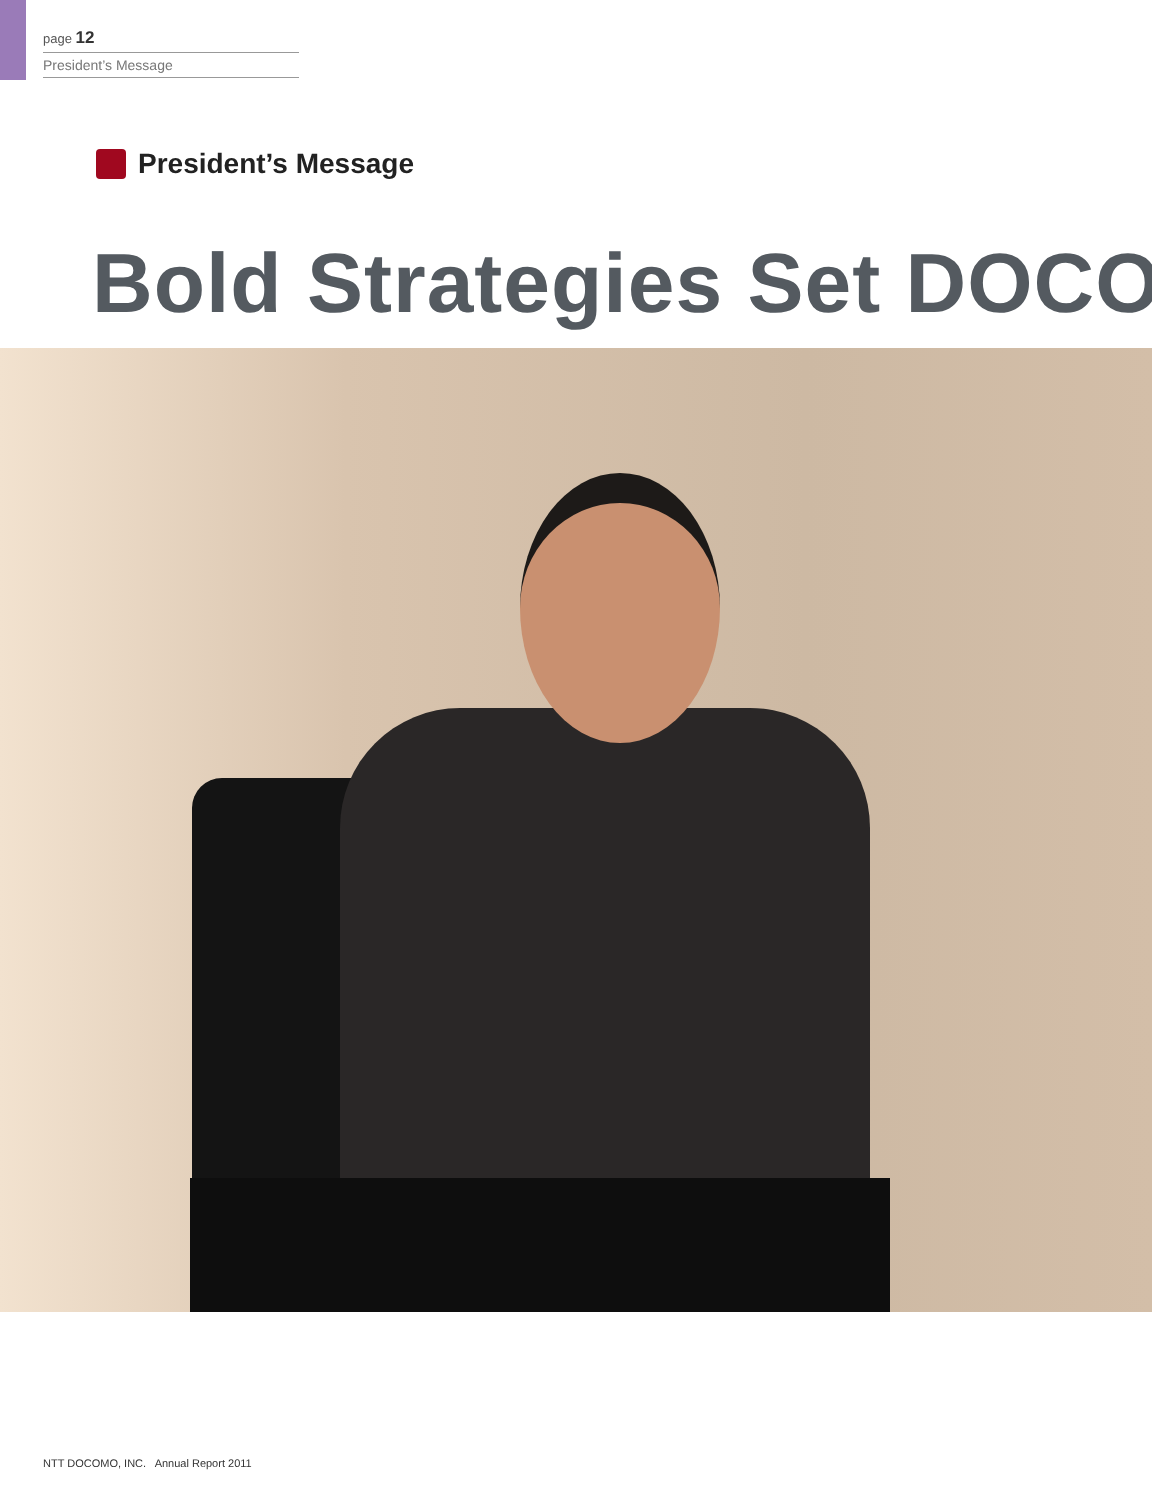page 12
President’s Message
President’s Message
Bold Strategies Set DOCO
NTT DOCOMO, INC. Annual Report 2011